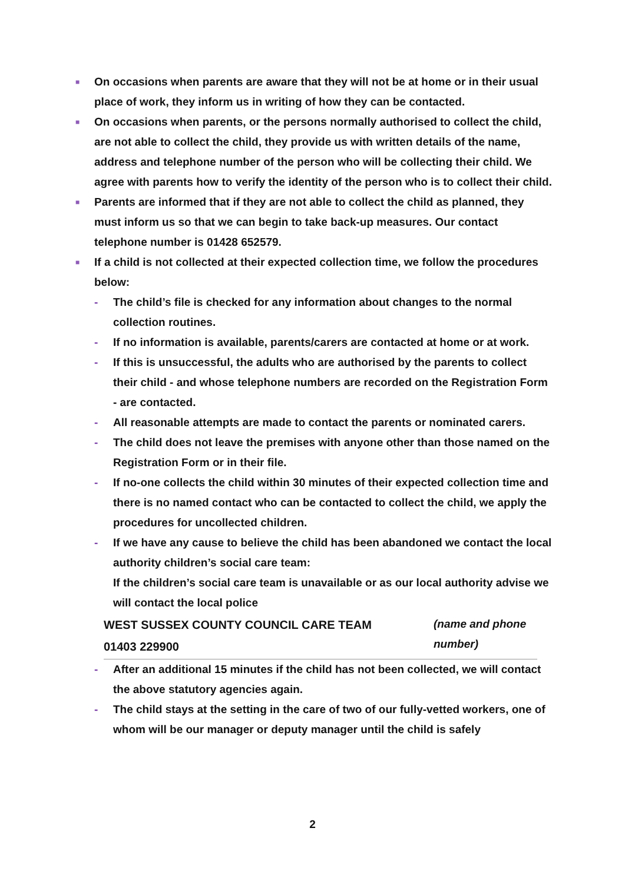■
On occasions when parents are aware that they will not be at home or in their usual place of work, they inform us in writing of how they can be contacted.
■
On occasions when parents, or the persons normally authorised to collect the child, are not able to collect the child, they provide us with written details of the name, address and telephone number of the person who will be collecting their child. We agree with parents how to verify the identity of the person who is to collect their child.
■
Parents are informed that if they are not able to collect the child as planned, they must inform us so that we can begin to take back-up measures. Our contact telephone number is 01428 652579.
■
If a child is not collected at their expected collection time, we follow the procedures below:
- The child’s file is checked for any information about changes to the normal collection routines.
- If no information is available, parents/carers are contacted at home or at work.
- If this is unsuccessful, the adults who are authorised by the parents to collect their child - and whose telephone numbers are recorded on the Registration Form - are contacted.
- All reasonable attempts are made to contact the parents or nominated carers.
- The child does not leave the premises with anyone other than those named on the Registration Form or in their file.
- If no-one collects the child within 30 minutes of their expected collection time and there is no named contact who can be contacted to collect the child, we apply the procedures for uncollected children.
- If we have any cause to believe the child has been abandoned we contact the local authority children’s social care team:
If the children’s social care team is unavailable or as our local authority advise we will contact the local police
WEST SUSSEX COUNTY COUNCIL CARE TEAM
01403 229900
(name and phone
number)
- After an additional 15 minutes if the child has not been collected, we will contact the above statutory agencies again.
- The child stays at the setting in the care of two of our fully-vetted workers, one of whom will be our manager or deputy manager until the child is safely
2